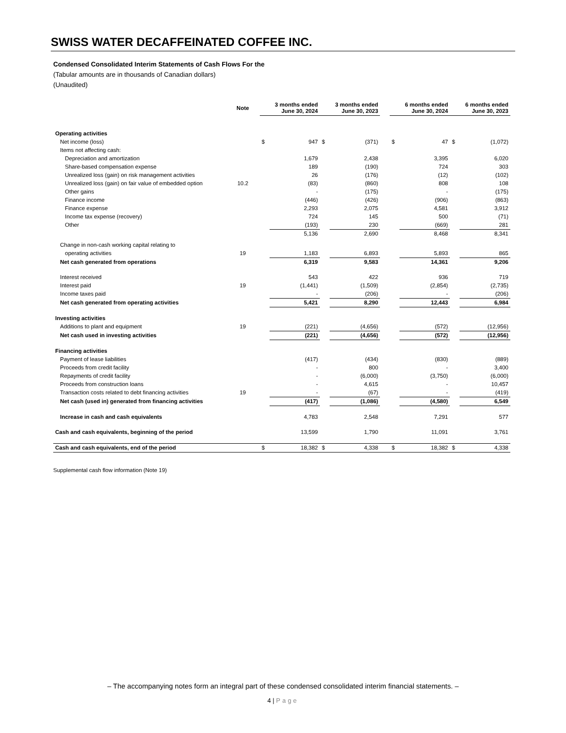SWISS WATER DECAFFEINATED COFFEE INC.
Condensed Consolidated Interim Statements of Cash Flows For the
(Tabular amounts are in thousands of Canadian dollars)
(Unaudited)
| | Note | 3 months ended June 30, 2024 | | 3 months ended June 30, 2023 | | | 6 months ended June 30, 2024 | | 6 months ended June 30, 2023 | |
| --- | --- | --- | --- | --- | --- | --- | --- | --- | --- | --- |
| Operating activities | | | | | | | | | | |
| Net income (loss) | | $ | 947 | $ | (371) | | $ | 47 | $ | (1,072) |
| Items not affecting cash: | | | | | | | | | | |
| Depreciation and amortization | | | 1,679 | | 2,438 | | | 3,395 | | 6,020 |
| Share-based compensation expense | | | 189 | | (190) | | | 724 | | 303 |
| Unrealized loss (gain) on risk management activities | | | 26 | | (176) | | | (12) | | (102) |
| Unrealized loss (gain) on fair value of embedded option | 10.2 | | (83) | | (860) | | | 808 | | 108 |
| Other gains | | | - | | (175) | | | - | | (175) |
| Finance income | | | (446) | | (426) | | | (906) | | (863) |
| Finance expense | | | 2,293 | | 2,075 | | | 4,581 | | 3,912 |
| Income tax expense (recovery) | | | 724 | | 145 | | | 500 | | (71) |
| Other | | | (193) | | 230 | | | (669) | | 281 |
| | | | 5,136 | | 2,690 | | | 8,468 | | 8,341 |
| Change in non-cash working capital relating to | | | | | | | | | | |
| operating activities | 19 | | 1,183 | | 6,893 | | | 5,893 | | 865 |
| Net cash generated from operations | | | 6,319 | | 9,583 | | | 14,361 | | 9,206 |
| Interest received | | | 543 | | 422 | | | 936 | | 719 |
| Interest paid | 19 | | (1,441) | | (1,509) | | | (2,854) | | (2,735) |
| Income taxes paid | | | - | | (206) | | | - | | (206) |
| Net cash generated from operating activities | | | 5,421 | | 8,290 | | | 12,443 | | 6,984 |
| Investing activities | | | | | | | | | | |
| Additions to plant and equipment | 19 | | (221) | | (4,656) | | | (572) | | (12,956) |
| Net cash used in investing activities | | | (221) | | (4,656) | | | (572) | | (12,956) |
| Financing activities | | | | | | | | | | |
| Payment of lease liabilities | | | (417) | | (434) | | | (830) | | (889) |
| Proceeds from credit facility | | | - | | 800 | | | - | | 3,400 |
| Repayments of credit facility | | | - | | (6,000) | | | (3,750) | | (6,000) |
| Proceeds from construction loans | | | - | | 4,615 | | | - | | 10,457 |
| Transaction costs related to debt financing activities | 19 | | - | | (67) | | | - | | (419) |
| Net cash (used in) generated from financing activities | | | (417) | | (1,086) | | | (4,580) | | 6,549 |
| Increase in cash and cash equivalents | | | 4,783 | | 2,548 | | | 7,291 | | 577 |
| Cash and cash equivalents, beginning of the period | | | 13,599 | | 1,790 | | | 11,091 | | 3,761 |
| Cash and cash equivalents, end of the period | | $ | 18,382 | $ | 4,338 | | $ | 18,382 | $ | 4,338 |
Supplemental cash flow information (Note 19)
– The accompanying notes form an integral part of these condensed consolidated interim financial statements. –
4 | Page